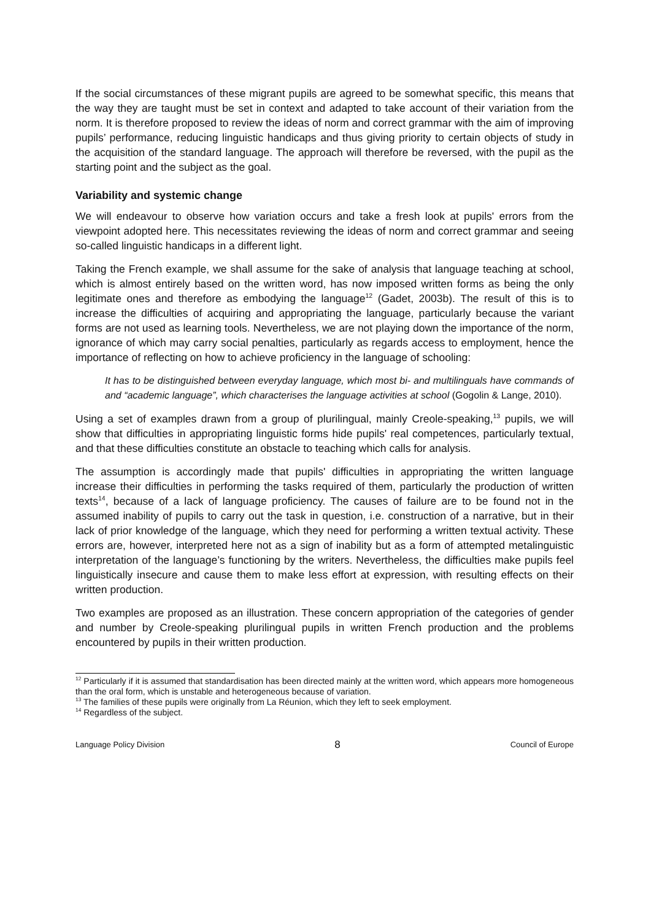If the social circumstances of these migrant pupils are agreed to be somewhat specific, this means that the way they are taught must be set in context and adapted to take account of their variation from the norm. It is therefore proposed to review the ideas of norm and correct grammar with the aim of improving pupils’ performance, reducing linguistic handicaps and thus giving priority to certain objects of study in the acquisition of the standard language. The approach will therefore be reversed, with the pupil as the starting point and the subject as the goal.
Variability and systemic change
We will endeavour to observe how variation occurs and take a fresh look at pupils' errors from the viewpoint adopted here. This necessitates reviewing the ideas of norm and correct grammar and seeing so-called linguistic handicaps in a different light.
Taking the French example, we shall assume for the sake of analysis that language teaching at school, which is almost entirely based on the written word, has now imposed written forms as being the only legitimate ones and therefore as embodying the language<sup>12</sup> (Gadet, 2003b). The result of this is to increase the difficulties of acquiring and appropriating the language, particularly because the variant forms are not used as learning tools. Nevertheless, we are not playing down the importance of the norm, ignorance of which may carry social penalties, particularly as regards access to employment, hence the importance of reflecting on how to achieve proficiency in the language of schooling:
It has to be distinguished between everyday language, which most bi- and multilinguals have commands of and “academic language”, which characterises the language activities at school (Gogolin & Lange, 2010).
Using a set of examples drawn from a group of plurilingual, mainly Creole-speaking,<sup>13</sup> pupils, we will show that difficulties in appropriating linguistic forms hide pupils' real competences, particularly textual, and that these difficulties constitute an obstacle to teaching which calls for analysis.
The assumption is accordingly made that pupils' difficulties in appropriating the written language increase their difficulties in performing the tasks required of them, particularly the production of written texts<sup>14</sup>, because of a lack of language proficiency. The causes of failure are to be found not in the assumed inability of pupils to carry out the task in question, i.e. construction of a narrative, but in their lack of prior knowledge of the language, which they need for performing a written textual activity. These errors are, however, interpreted here not as a sign of inability but as a form of attempted metalinguistic interpretation of the language’s functioning by the writers. Nevertheless, the difficulties make pupils feel linguistically insecure and cause them to make less effort at expression, with resulting effects on their written production.
Two examples are proposed as an illustration. These concern appropriation of the categories of gender and number by Creole-speaking plurilingual pupils in written French production and the problems encountered by pupils in their written production.
<sup>12</sup> Particularly if it is assumed that standardisation has been directed mainly at the written word, which appears more homogeneous than the oral form, which is unstable and heterogeneous because of variation.
<sup>13</sup> The families of these pupils were originally from La Réunion, which they left to seek employment.
<sup>14</sup> Regardless of the subject.
Language Policy Division 8 Council of Europe